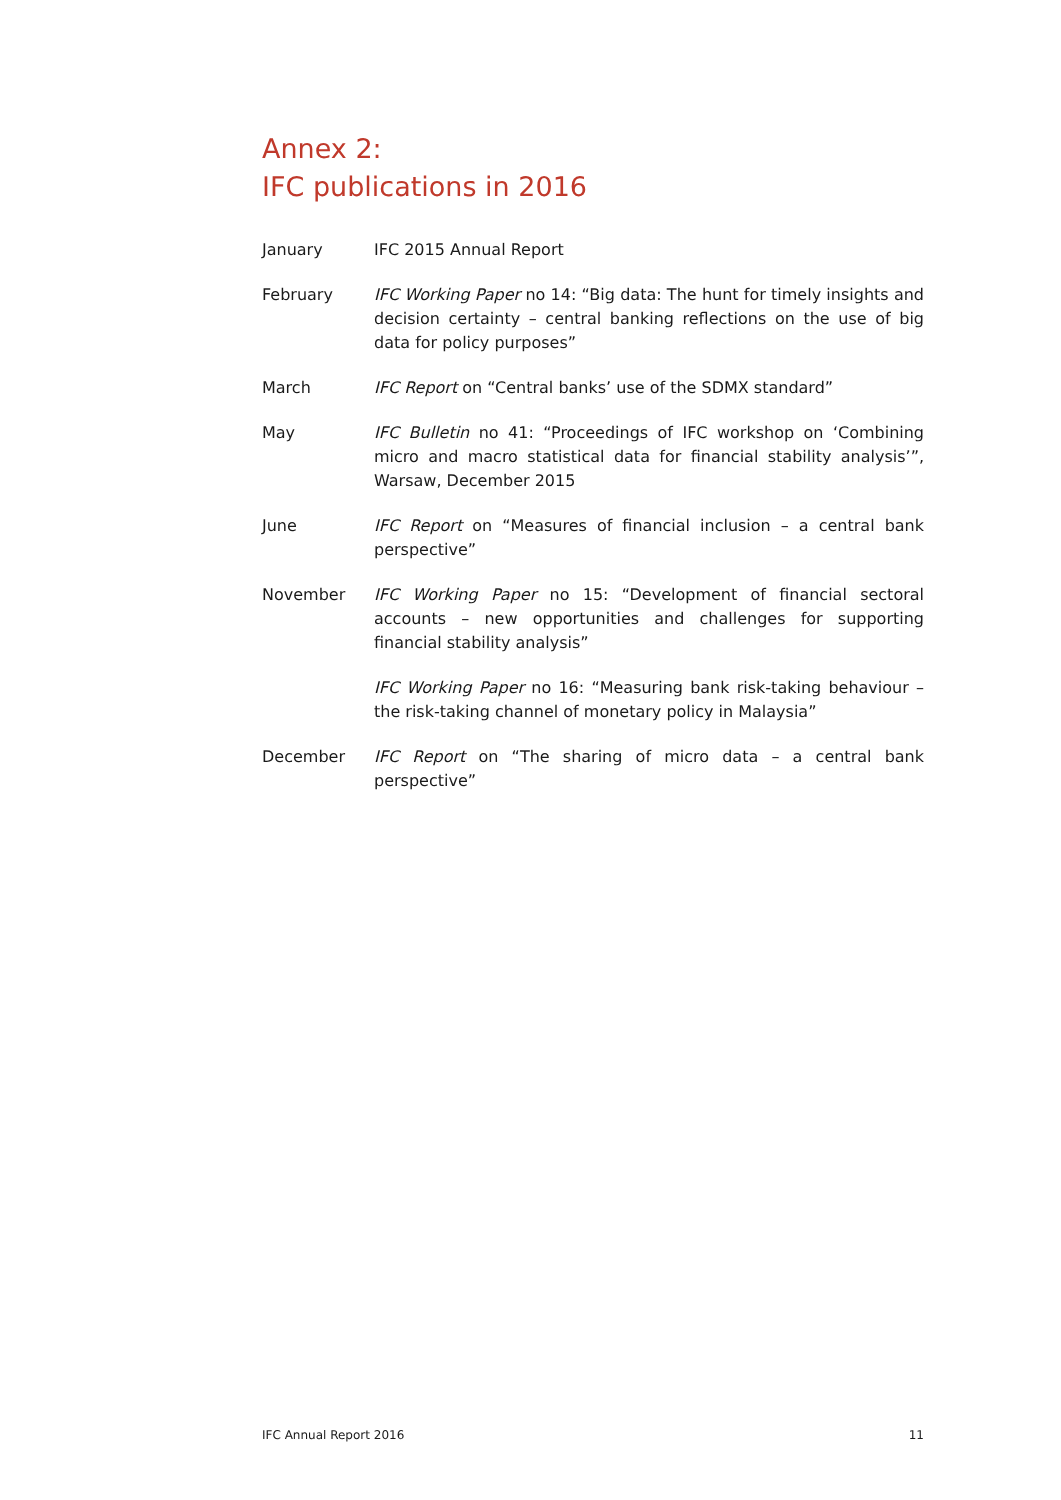Annex 2:
IFC publications in 2016
January IFC 2015 Annual Report
February IFC Working Paper no 14: “Big data: The hunt for timely insights and decision certainty – central banking reflections on the use of big data for policy purposes”
March IFC Report on “Central banks’ use of the SDMX standard”
May IFC Bulletin no 41: “Proceedings of IFC workshop on ‘Combining micro and macro statistical data for financial stability analysis’”, Warsaw, December 2015
June IFC Report on “Measures of financial inclusion – a central bank perspective”
November IFC Working Paper no 15: “Development of financial sectoral accounts – new opportunities and challenges for supporting financial stability analysis”
IFC Working Paper no 16: “Measuring bank risk-taking behaviour – the risk-taking channel of monetary policy in Malaysia”
December IFC Report on “The sharing of micro data – a central bank perspective”
IFC Annual Report 2016 11